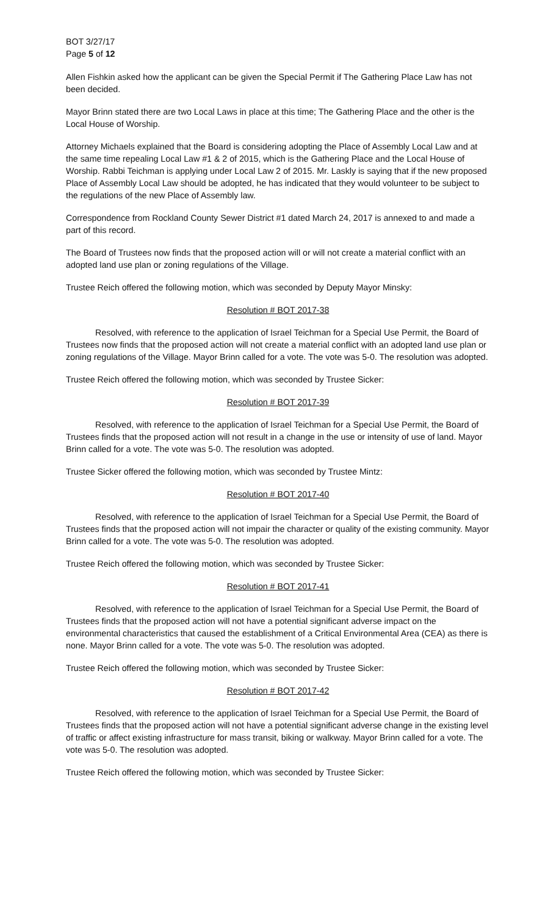BOT 3/27/17
Page 5 of 12
Allen Fishkin asked how the applicant can be given the Special Permit if The Gathering Place Law has not been decided.
Mayor Brinn stated there are two Local Laws in place at this time; The Gathering Place and the other is the Local House of Worship.
Attorney Michaels explained that the Board is considering adopting the Place of Assembly Local Law and at the same time repealing Local Law #1 & 2 of 2015, which is the Gathering Place and the Local House of Worship. Rabbi Teichman is applying under Local Law 2 of 2015. Mr. Laskly is saying that if the new proposed Place of Assembly Local Law should be adopted, he has indicated that they would volunteer to be subject to the regulations of the new Place of Assembly law.
Correspondence from Rockland County Sewer District #1 dated March 24, 2017 is annexed to and made a part of this record.
The Board of Trustees now finds that the proposed action will or will not create a material conflict with an adopted land use plan or zoning regulations of the Village.
Trustee Reich offered the following motion, which was seconded by Deputy Mayor Minsky:
Resolution # BOT 2017-38
Resolved, with reference to the application of Israel Teichman for a Special Use Permit, the Board of Trustees now finds that the proposed action will not create a material conflict with an adopted land use plan or zoning regulations of the Village. Mayor Brinn called for a vote. The vote was 5-0. The resolution was adopted.
Trustee Reich offered the following motion, which was seconded by Trustee Sicker:
Resolution # BOT 2017-39
Resolved, with reference to the application of Israel Teichman for a Special Use Permit, the Board of Trustees finds that the proposed action will not result in a change in the use or intensity of use of land. Mayor Brinn called for a vote. The vote was 5-0. The resolution was adopted.
Trustee Sicker offered the following motion, which was seconded by Trustee Mintz:
Resolution # BOT 2017-40
Resolved, with reference to the application of Israel Teichman for a Special Use Permit, the Board of Trustees finds that the proposed action will not impair the character or quality of the existing community. Mayor Brinn called for a vote. The vote was 5-0. The resolution was adopted.
Trustee Reich offered the following motion, which was seconded by Trustee Sicker:
Resolution # BOT 2017-41
Resolved, with reference to the application of Israel Teichman for a Special Use Permit, the Board of Trustees finds that the proposed action will not have a potential significant adverse impact on the environmental characteristics that caused the establishment of a Critical Environmental Area (CEA) as there is none. Mayor Brinn called for a vote. The vote was 5-0. The resolution was adopted.
Trustee Reich offered the following motion, which was seconded by Trustee Sicker:
Resolution # BOT 2017-42
Resolved, with reference to the application of Israel Teichman for a Special Use Permit, the Board of Trustees finds that the proposed action will not have a potential significant adverse change in the existing level of traffic or affect existing infrastructure for mass transit, biking or walkway. Mayor Brinn called for a vote. The vote was 5-0. The resolution was adopted.
Trustee Reich offered the following motion, which was seconded by Trustee Sicker: